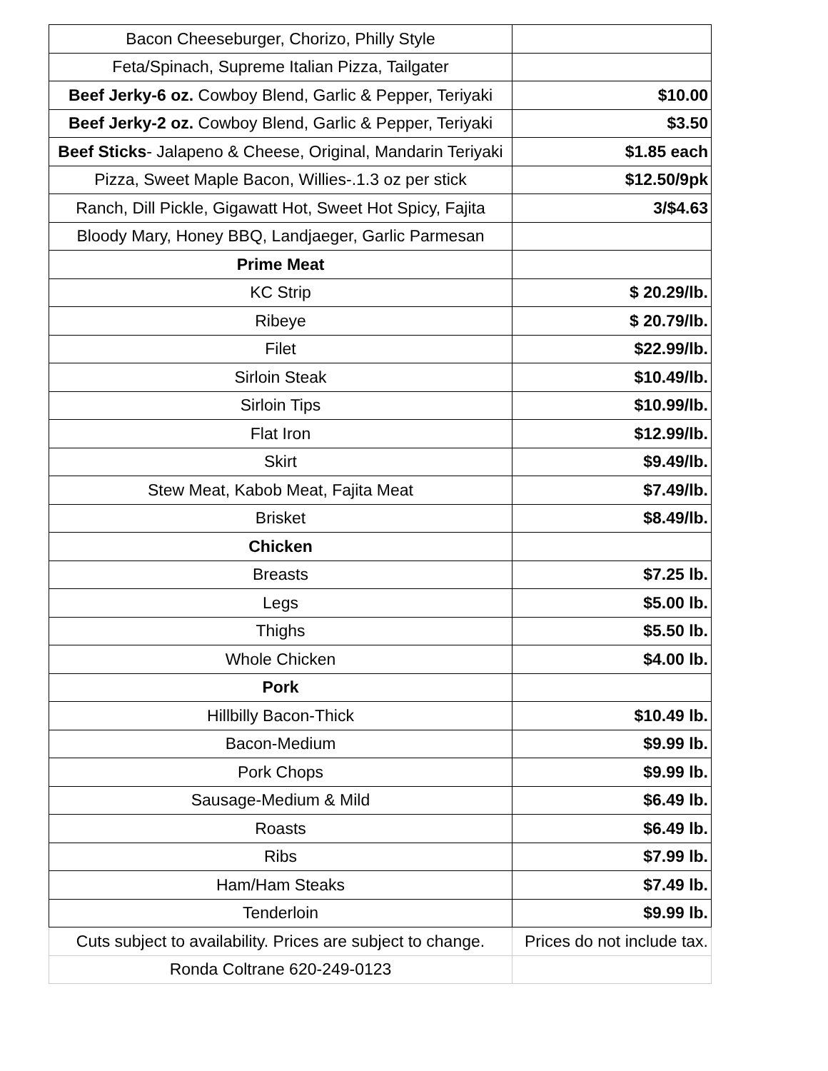| Bacon Cheeseburger, Chorizo, Philly Style | |
| Feta/Spinach, Supreme Italian Pizza, Tailgater | |
| Beef Jerky-6 oz. Cowboy Blend, Garlic & Pepper, Teriyaki | $10.00 |
| Beef Jerky-2 oz. Cowboy Blend, Garlic & Pepper, Teriyaki | $3.50 |
| Beef Sticks - Jalapeno & Cheese, Original, Mandarin Teriyaki | $1.85 each |
| Pizza, Sweet Maple Bacon, Willies-.1.3 oz per stick | $12.50/9pk |
| Ranch, Dill Pickle, Gigawatt Hot, Sweet Hot Spicy, Fajita | 3/$4.63 |
| Bloody Mary, Honey BBQ, Landjaeger, Garlic Parmesan | |
| Prime Meat | |
| KC Strip | $ 20.29/lb. |
| Ribeye | $ 20.79/lb. |
| Filet | $22.99/lb. |
| Sirloin Steak | $10.49/lb. |
| Sirloin Tips | $10.99/lb. |
| Flat Iron | $12.99/lb. |
| Skirt | $9.49/lb. |
| Stew Meat, Kabob Meat, Fajita Meat | $7.49/lb. |
| Brisket | $8.49/lb. |
| Chicken | |
| Breasts | $7.25 lb. |
| Legs | $5.00 lb. |
| Thighs | $5.50 lb. |
| Whole Chicken | $4.00 lb. |
| Pork | |
| Hillbilly Bacon-Thick | $10.49 lb. |
| Bacon-Medium | $9.99 lb. |
| Pork Chops | $9.99 lb. |
| Sausage-Medium & Mild | $6.49 lb. |
| Roasts | $6.49 lb. |
| Ribs | $7.99 lb. |
| Ham/Ham Steaks | $7.49 lb. |
| Tenderloin | $9.99 lb. |
| Cuts subject to availability. Prices are subject to change. | Prices do not include tax. |
| Ronda Coltrane 620-249-0123 | |